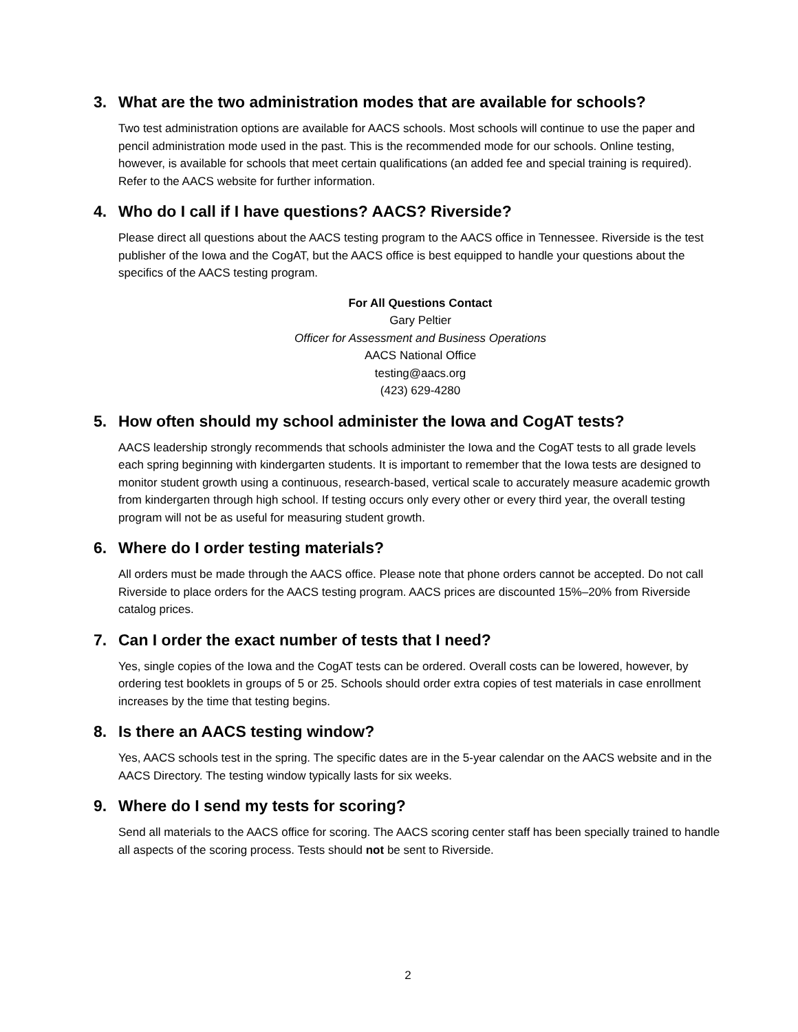3. What are the two administration modes that are available for schools?
Two test administration options are available for AACS schools. Most schools will continue to use the paper and pencil administration mode used in the past. This is the recommended mode for our schools. Online testing, however, is available for schools that meet certain qualifications (an added fee and special training is required). Refer to the AACS website for further information.
4. Who do I call if I have questions? AACS? Riverside?
Please direct all questions about the AACS testing program to the AACS office in Tennessee. Riverside is the test publisher of the Iowa and the CogAT, but the AACS office is best equipped to handle your questions about the specifics of the AACS testing program.
For All Questions Contact
Gary Peltier
Officer for Assessment and Business Operations
AACS National Office
testing@aacs.org
(423) 629-4280
5. How often should my school administer the Iowa and CogAT tests?
AACS leadership strongly recommends that schools administer the Iowa and the CogAT tests to all grade levels each spring beginning with kindergarten students. It is important to remember that the Iowa tests are designed to monitor student growth using a continuous, research-based, vertical scale to accurately measure academic growth from kindergarten through high school. If testing occurs only every other or every third year, the overall testing program will not be as useful for measuring student growth.
6. Where do I order testing materials?
All orders must be made through the AACS office. Please note that phone orders cannot be accepted. Do not call Riverside to place orders for the AACS testing program. AACS prices are discounted 15%–20% from Riverside catalog prices.
7. Can I order the exact number of tests that I need?
Yes, single copies of the Iowa and the CogAT tests can be ordered. Overall costs can be lowered, however, by ordering test booklets in groups of 5 or 25. Schools should order extra copies of test materials in case enrollment increases by the time that testing begins.
8. Is there an AACS testing window?
Yes, AACS schools test in the spring. The specific dates are in the 5-year calendar on the AACS website and in the AACS Directory. The testing window typically lasts for six weeks.
9. Where do I send my tests for scoring?
Send all materials to the AACS office for scoring. The AACS scoring center staff has been specially trained to handle all aspects of the scoring process. Tests should not be sent to Riverside.
2